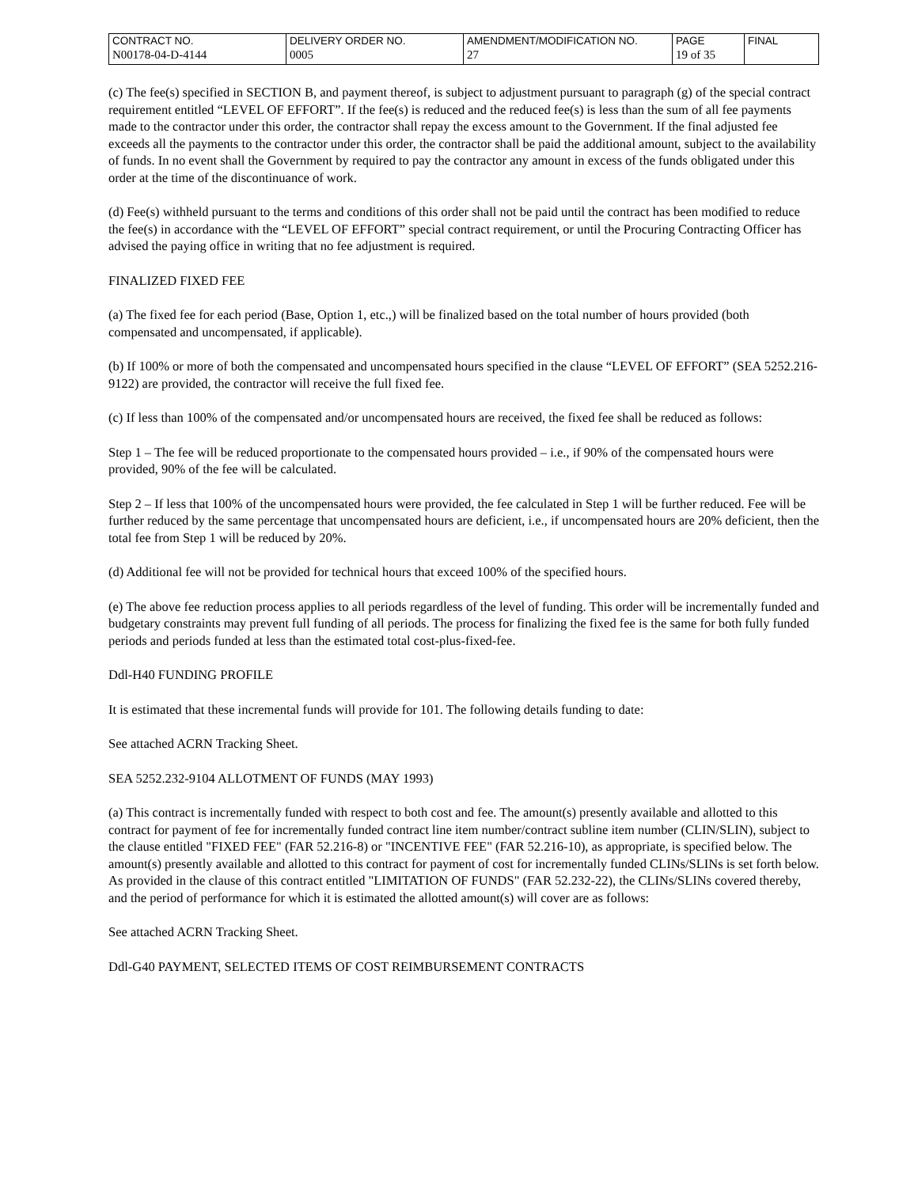| CONTRACT NO. | DELIVERY ORDER NO. | AMENDMENT/MODIFICATION NO. | PAGE | FINAL |
| N00178-04-D-4144 | 0005 | 27 | 19 of 35 | |
(c) The fee(s) specified in SECTION B, and payment thereof, is subject to adjustment pursuant to paragraph (g) of the special contract requirement entitled “LEVEL OF EFFORT”. If the fee(s) is reduced and the reduced fee(s) is less than the sum of all fee payments made to the contractor under this order, the contractor shall repay the excess amount to the Government. If the final adjusted fee exceeds all the payments to the contractor under this order, the contractor shall be paid the additional amount, subject to the availability of funds. In no event shall the Government by required to pay the contractor any amount in excess of the funds obligated under this order at the time of the discontinuance of work.
(d) Fee(s) withheld pursuant to the terms and conditions of this order shall not be paid until the contract has been modified to reduce the fee(s) in accordance with the “LEVEL OF EFFORT” special contract requirement, or until the Procuring Contracting Officer has advised the paying office in writing that no fee adjustment is required.
FINALIZED FIXED FEE
(a) The fixed fee for each period (Base, Option 1, etc.,) will be finalized based on the total number of hours provided (both compensated and uncompensated, if applicable).
(b) If 100% or more of both the compensated and uncompensated hours specified in the clause “LEVEL OF EFFORT” (SEA 5252.216-9122) are provided, the contractor will receive the full fixed fee.
(c) If less than 100% of the compensated and/or uncompensated hours are received, the fixed fee shall be reduced as follows:
Step 1 – The fee will be reduced proportionate to the compensated hours provided – i.e., if 90% of the compensated hours were provided, 90% of the fee will be calculated.
Step 2 – If less that 100% of the uncompensated hours were provided, the fee calculated in Step 1 will be further reduced. Fee will be further reduced by the same percentage that uncompensated hours are deficient, i.e., if uncompensated hours are 20% deficient, then the total fee from Step 1 will be reduced by 20%.
(d) Additional fee will not be provided for technical hours that exceed 100% of the specified hours.
(e) The above fee reduction process applies to all periods regardless of the level of funding. This order will be incrementally funded and budgetary constraints may prevent full funding of all periods. The process for finalizing the fixed fee is the same for both fully funded periods and periods funded at less than the estimated total cost-plus-fixed-fee.
Ddl-H40 FUNDING PROFILE
It is estimated that these incremental funds will provide for 101. The following details funding to date:
See attached ACRN Tracking Sheet.
SEA 5252.232-9104 ALLOTMENT OF FUNDS (MAY 1993)
(a) This contract is incrementally funded with respect to both cost and fee. The amount(s) presently available and allotted to this contract for payment of fee for incrementally funded contract line item number/contract subline item number (CLIN/SLIN), subject to the clause entitled "FIXED FEE" (FAR 52.216-8) or "INCENTIVE FEE" (FAR 52.216-10), as appropriate, is specified below. The amount(s) presently available and allotted to this contract for payment of cost for incrementally funded CLINs/SLINs is set forth below. As provided in the clause of this contract entitled "LIMITATION OF FUNDS" (FAR 52.232-22), the CLINs/SLINs covered thereby, and the period of performance for which it is estimated the allotted amount(s) will cover are as follows:
See attached ACRN Tracking Sheet.
Ddl-G40 PAYMENT, SELECTED ITEMS OF COST REIMBURSEMENT CONTRACTS